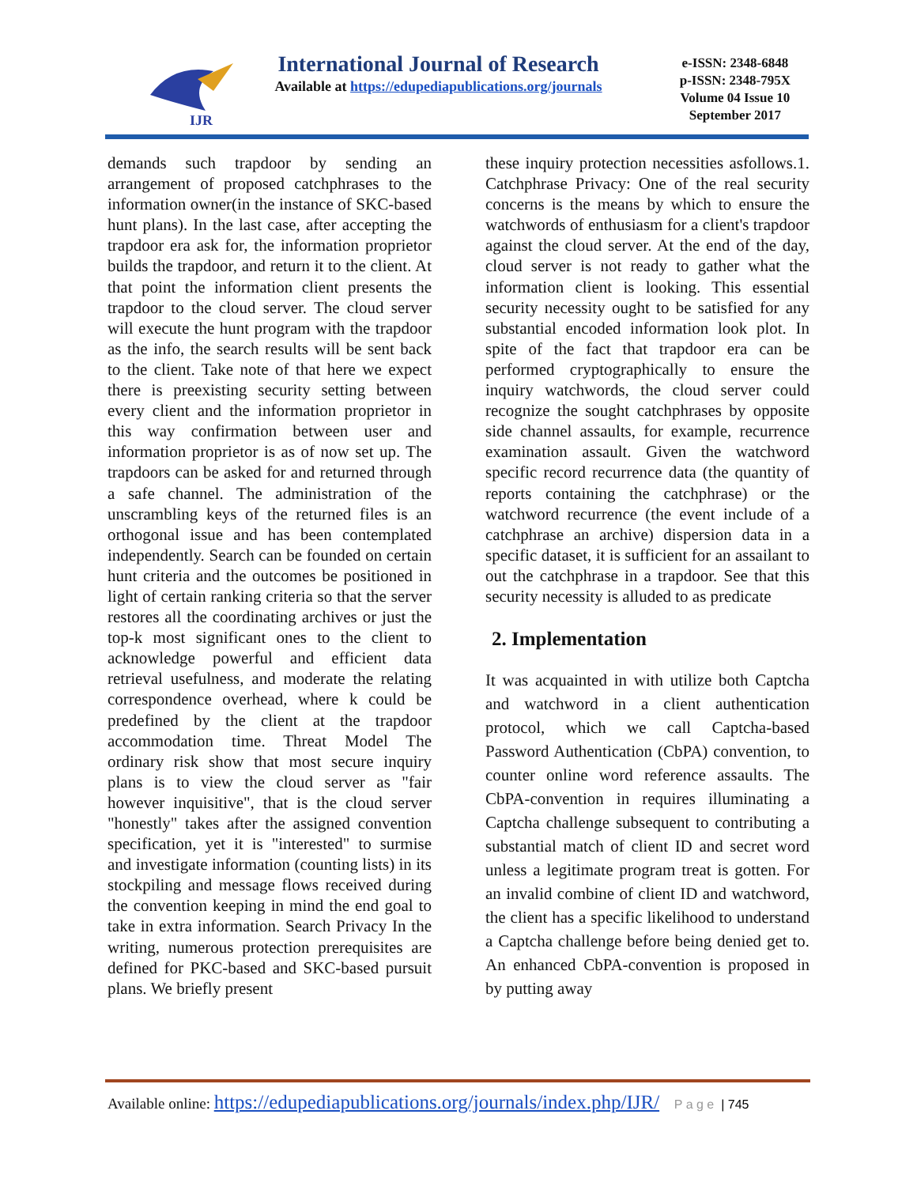IJR
International Journal of Research
Available at https://edupediapublications.org/journals
e-ISSN: 2348-6848
p-ISSN: 2348-795X
Volume 04 Issue 10
September 2017
demands such trapdoor by sending an arrangement of proposed catchphrases to the information owner(in the instance of SKC-based hunt plans). In the last case, after accepting the trapdoor era ask for, the information proprietor builds the trapdoor, and return it to the client. At that point the information client presents the trapdoor to the cloud server. The cloud server will execute the hunt program with the trapdoor as the info, the search results will be sent back to the client. Take note of that here we expect there is preexisting security setting between every client and the information proprietor in this way confirmation between user and information proprietor is as of now set up. The trapdoors can be asked for and returned through a safe channel. The administration of the unscrambling keys of the returned files is an orthogonal issue and has been contemplated independently. Search can be founded on certain hunt criteria and the outcomes be positioned in light of certain ranking criteria so that the server restores all the coordinating archives or just the top-k most significant ones to the client to acknowledge powerful and efficient data retrieval usefulness, and moderate the relating correspondence overhead, where k could be predefined by the client at the trapdoor accommodation time. Threat Model The ordinary risk show that most secure inquiry plans is to view the cloud server as "fair however inquisitive", that is the cloud server "honestly" takes after the assigned convention specification, yet it is "interested" to surmise and investigate information (counting lists) in its stockpiling and message flows received during the convention keeping in mind the end goal to take in extra information. Search Privacy In the writing, numerous protection prerequisites are defined for PKC-based and SKC-based pursuit plans. We briefly present
these inquiry protection necessities asfollows.1. Catchphrase Privacy: One of the real security concerns is the means by which to ensure the watchwords of enthusiasm for a client's trapdoor against the cloud server. At the end of the day, cloud server is not ready to gather what the information client is looking. This essential security necessity ought to be satisfied for any substantial encoded information look plot. In spite of the fact that trapdoor era can be performed cryptographically to ensure the inquiry watchwords, the cloud server could recognize the sought catchphrases by opposite side channel assaults, for example, recurrence examination assault. Given the watchword specific record recurrence data (the quantity of reports containing the catchphrase) or the watchword recurrence (the event include of a catchphrase an archive) dispersion data in a specific dataset, it is sufficient for an assailant to out the catchphrase in a trapdoor. See that this security necessity is alluded to as predicate
2. Implementation
It was acquainted in with utilize both Captcha and watchword in a client authentication protocol, which we call Captcha-based Password Authentication (CbPA) convention, to counter online word reference assaults. The CbPA-convention in requires illuminating a Captcha challenge subsequent to contributing a substantial match of client ID and secret word unless a legitimate program treat is gotten. For an invalid combine of client ID and watchword, the client has a specific likelihood to understand a Captcha challenge before being denied get to. An enhanced CbPA-convention is proposed in by putting away
Available online: https://edupediapublications.org/journals/index.php/IJR/ P a g e | 745